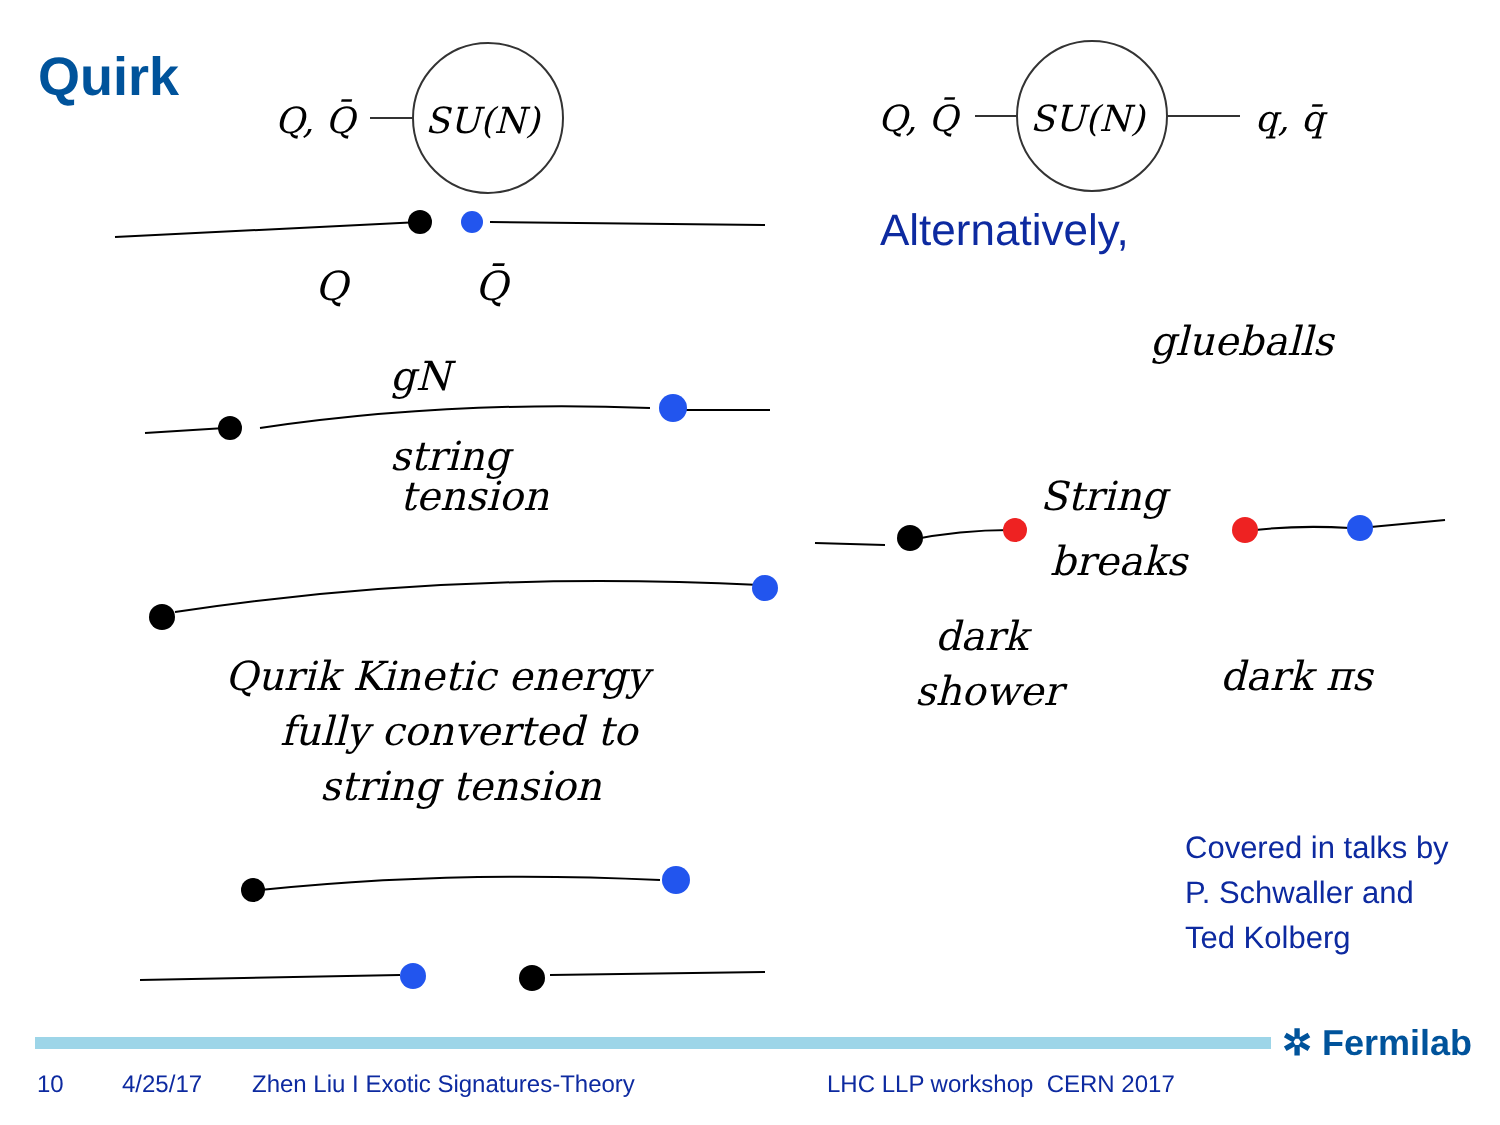Quirk
Q, Q̄
SU(N)
Q, Q̄
SU(N)
q, q̄
Q
Q̄
gN
string
tension
Qurik Kinetic energy
fully converted to
string tension
glueballs
String
breaks
dark
shower
dark πs
Alternatively,
Covered in talks by
P. Schwaller and
Ted Kolberg
✲ Fermilab
10 4/25/17 Zhen Liu I Exotic Signatures-Theory LHC LLP workshop CERN 2017